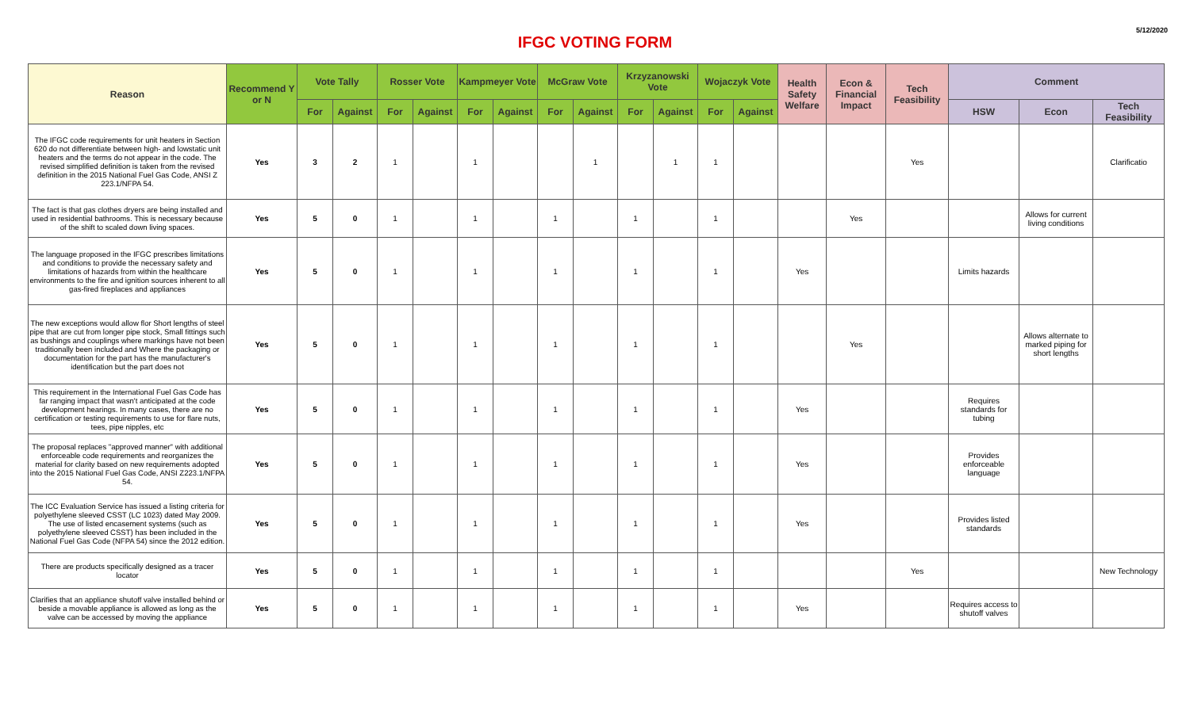IFGC VOTING FORM
5/12/2020
| Reason | Recommend Y or N | Vote Tally | | Rosser Vote | | Kampmeyer Vote | | McGraw Vote | | Krzyzanowski Vote | | Wojaczyk Vote | | Health Safety Welfare | Econ & Financial Impact | Tech Feasibility | Comment | | |
| --- | --- | --- | --- | --- | --- | --- | --- | --- | --- | --- | --- | --- | --- | --- | --- | --- | --- | --- | --- |
| | | For | Against | For | Against | For | Against | For | Against | For | Against | For | Against | | | | HSW | Econ | Tech Feasibility |
| The IFGC code requirements for unit heaters in Section 620 do not differentiate between high- and lowstatic unit heaters and the terms do not appear in the code. The revised simplified definition is taken from the revised definition in the 2015 National Fuel Gas Code, ANSI Z 223.1/NFPA 54. | Yes | 3 | 2 | 1 | | 1 | | | 1 | | 1 | 1 | | | | Yes | | | Clarificatio |
| The fact is that gas clothes dryers are being installed and used in residential bathrooms. This is necessary because of the shift to scaled down living spaces. | Yes | 5 | 0 | 1 | | 1 | | 1 | | 1 | | 1 | | | Yes | | | Allows for current living conditions | |
| The language proposed in the IFGC prescribes limitations and conditions to provide the necessary safety and limitations of hazards from within the healthcare environments to the fire and ignition sources inherent to all gas-fired fireplaces and appliances | Yes | 5 | 0 | 1 | | 1 | | 1 | | 1 | | 1 | | Yes | | | Limits hazards | | |
| The new exceptions would allow flor Short lengths of steel pipe that are cut from longer pipe stock, Small fittings such as bushings and couplings where markings have not been traditionally been included and Where the packaging or documentation for the part has the manufacturer's identification but the part does not | Yes | 5 | 0 | 1 | | 1 | | 1 | | 1 | | 1 | | | Yes | | | Allows alternate to marked piping for short lengths | |
| This requirement in the International Fuel Gas Code has far ranging impact that wasn't anticipated at the code development hearings. In many cases, there are no certification or testing requirements to use for flare nuts, tees, pipe nipples, etc | Yes | 5 | 0 | 1 | | 1 | | 1 | | 1 | | 1 | | Yes | | | Requires standards for tubing | | |
| The proposal replaces "approved manner" with additional enforceable code requirements and reorganizes the material for clarity based on new requirements adopted into the 2015 National Fuel Gas Code, ANSI Z223.1/NFPA 54. | Yes | 5 | 0 | 1 | | 1 | | 1 | | 1 | | 1 | | Yes | | | Provides enforceable language | | |
| The ICC Evaluation Service has issued a listing criteria for polyethylene sleeved CSST (LC 1023) dated May 2009. The use of listed encasement systems (such as polyethylene sleeved CSST) has been included in the National Fuel Gas Code (NFPA 54) since the 2012 edition. | Yes | 5 | 0 | 1 | | 1 | | 1 | | 1 | | 1 | | Yes | | | Provides listed standards | | |
| There are products specifically designed as a tracer locator | Yes | 5 | 0 | 1 | | 1 | | 1 | | 1 | | 1 | | | | Yes | | | New Technology |
| Clarifies that an appliance shutoff valve installed behind or beside a movable appliance is allowed as long as the valve can be accessed by moving the appliance | Yes | 5 | 0 | 1 | | 1 | | 1 | | 1 | | 1 | | Yes | | | Requires access to shutoff valves | | |